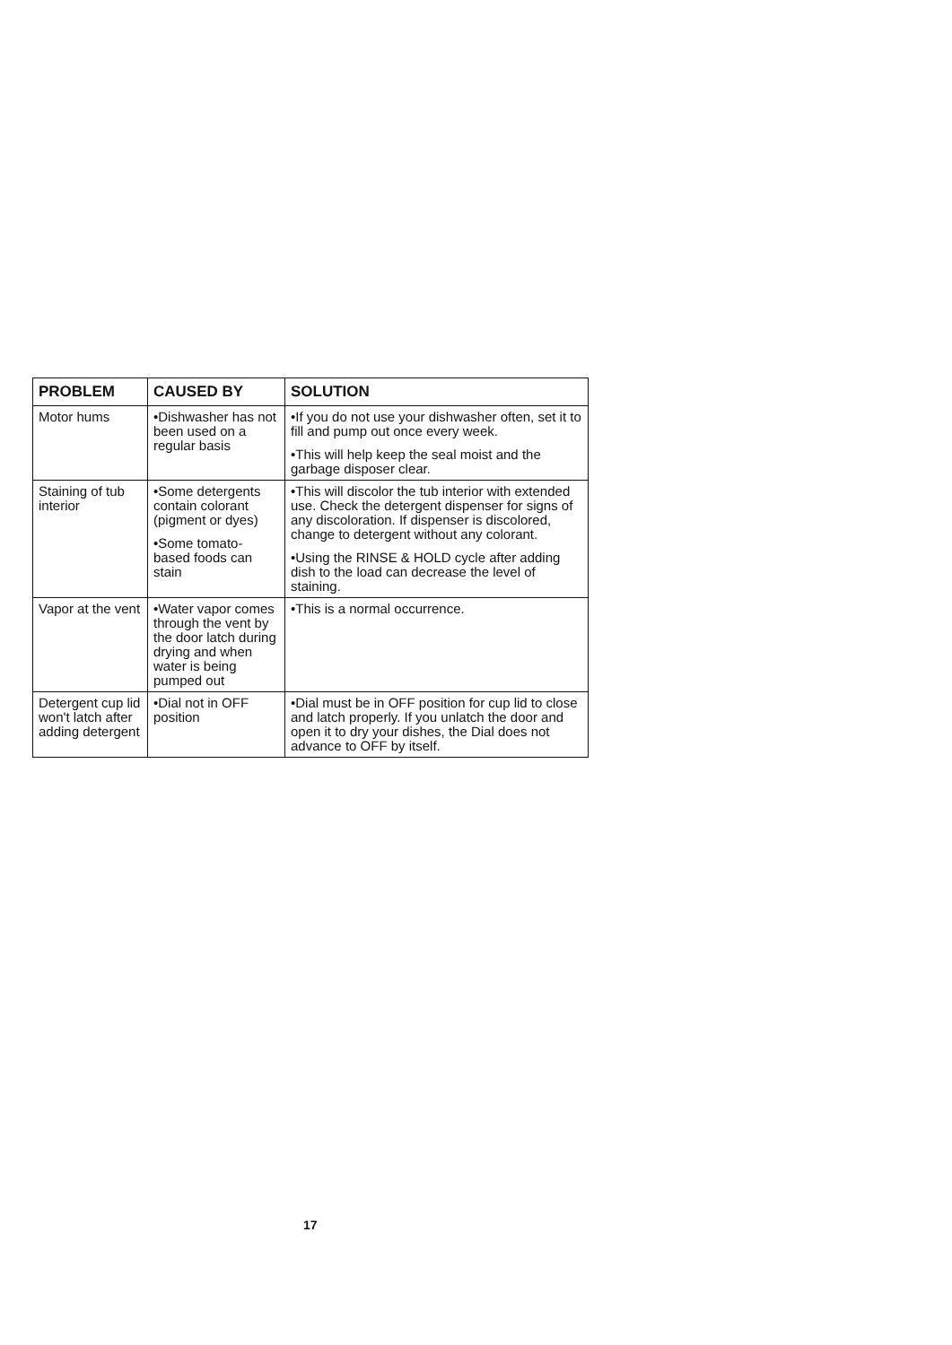| PROBLEM | CAUSED BY | SOLUTION |
| --- | --- | --- |
| Motor hums | •Dishwasher has not been used on a regular basis | •If you do not use your dishwasher often, set it to fill and pump out once every week. •This will help keep the seal moist and the garbage disposer clear. |
| Staining of tub interior | •Some detergents contain colorant (pigment or dyes) •Some tomato-based foods can stain | •This will discolor the tub interior with extended use. Check the detergent dispenser for signs of any discoloration. If dispenser is discolored, change to detergent without any colorant. •Using the RINSE & HOLD cycle after adding dish to the load can decrease the level of staining. |
| Vapor at the vent | •Water vapor comes through the vent by the door latch during drying and when water is being pumped out | •This is a normal occurrence. |
| Detergent cup lid won't latch after adding detergent | •Dial not in OFF position | •Dial must be in OFF position for cup lid to close and latch properly. If you unlatch the door and open it to dry your dishes, the Dial does not advance to OFF by itself. |
17